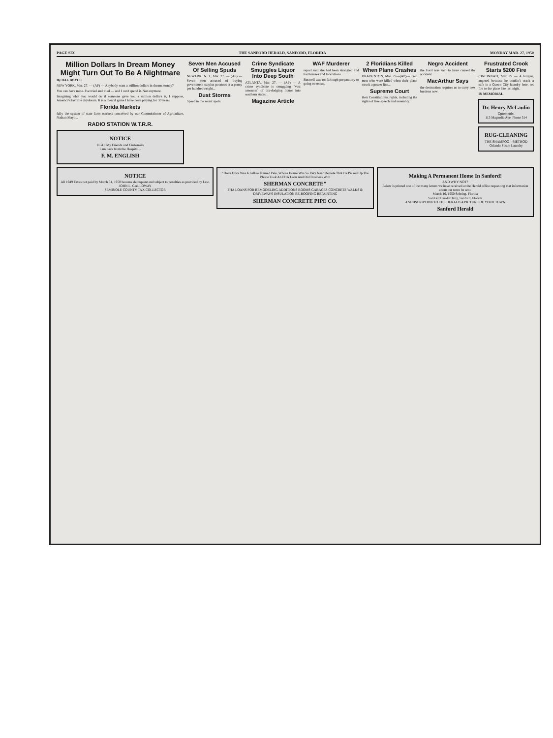PAGE SIX THE SANFORD HERALD, SANFORD, FLORIDA MONDAY MAR. 27, 1950
Million Dollars In Dream Money Might Turn Out To Be A Nightmare
By HAL BOYLE
NEW YORK, Mar. 27. — (AP) — Anybody want a million dollars in dream money?
You can have mine. I've tried and tried — and I can't spend it. Not anymore.
Imagining what you would do if someone gave you a million dollars is, I suppose, America's favorite daydream. It is a mental game I have been playing for 30 years.
Florida Markets
fully the system of state farm markets conceived by our Commissioner of Agriculture, Nathan Mayo...
RADIO STATION W.T.R.R.
NOTICE
To All My Friends and Customers
I am back from the Hospital...
F. M. ENGLISH
Seven Men Accused Of Selling Spuds
NEWARK, N. J., Mar. 27. — (AP) — Seven men accused of buying government surplus potatoes at a penny per hundredweight...
Dust Storms
Speed in the worst spots.
Crime Syndicate Smuggles Liquor Into Deep South
ATLANTA, Mar. 27. — (AP) — A crime syndicate is smuggling "vast amounts" of tax-dodging liquor into southern states...
Magazine Article
WAF Murderer
report said she had been strangled and had bruises and lacerations.
Buswell was on furlough preparatory to going overseas.
2 Floridians Killed When Plane Crashes
BRADENTON, Mar. 27—(AP)— Two men who were killed when their plane struck a power line...
Supreme Court
their Constitutional rights, including the rights of free speech and assembly.
Negro Accident
the Ford was said to have caused the accident.
MacArthur Says
the destruction requires us to carry new burdens now.
Frustrated Crook Starts $200 Fire
CINCINNATI, Mar. 27 — A burglar, angered because he couldn't crack a safe in a Queen City laundry here, set fire to the place late last night.
IN MEMORIAL
Dr. Henry McLaulin
Optometrist
113 Magnolia Ave. Phone 514
RUG-CLEANING
THE SHAMPOO—METHOD
Orlando Steam Laundry
NOTICE
All 1949 Taxes not paid by March 31, 1950 become delinquent and subject to penalties as provided by Law.
JOHN L. GALLOWAY
SEMINOLE COUNTY TAX COLLECTOR
"There Once Was A Fellow Named Pete, Whose House Was So Very Near Deplete That He Picked Up The Phone Took An FHA Loan And Did Business With
SHERMAN CONCRETE"
FHA LOANS FOR REMODELING ADDITIONS ROOMS GARAGES CONCRETE WALKS & DRIVEWAYS INSULATION RE-ROOFING REPAINTING
SHERMAN CONCRETE PIPE CO.
Making A Permanent Home In Sanford!
AND WHY NOT?
Below is printed one of the many letters we have received at the Herald office requesting that information about our town be sent.
March 16, 1950 Sebring, Florida
Sanford Herald Daily, Sanford, Florida
A SUBSCRIPTION TO THE HERALD A PICTURE OF YOUR TOWN
Sanford Herald